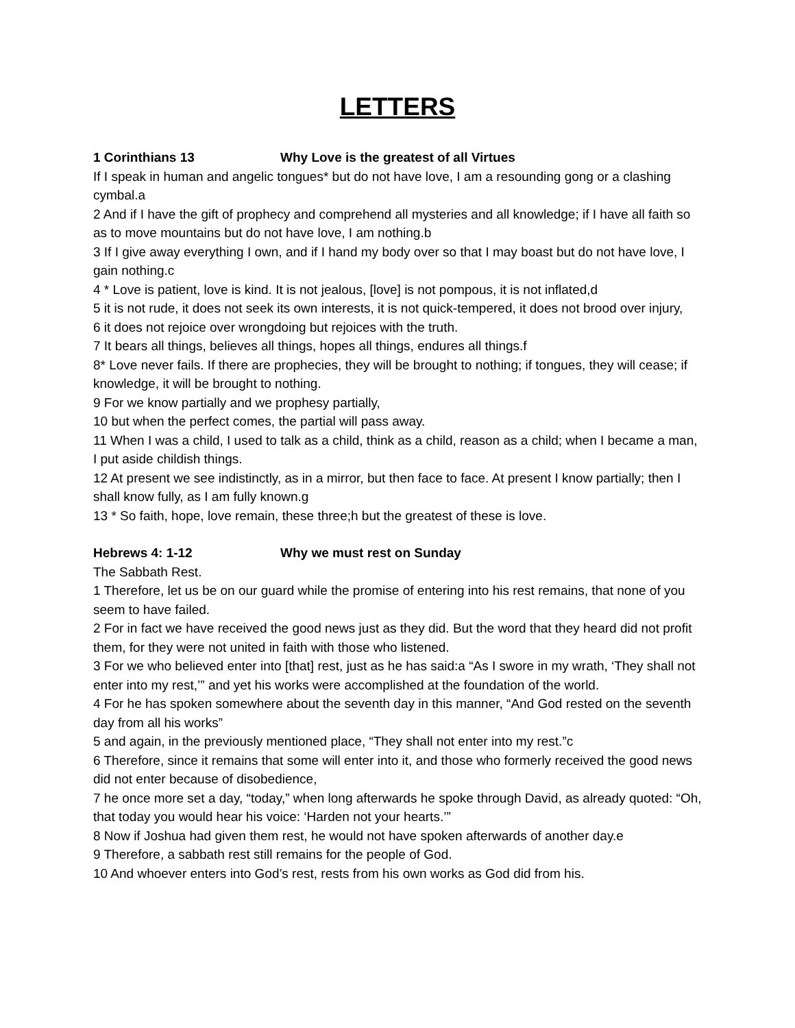LETTERS
1 Corinthians 13 Why Love is the greatest of all Virtues
If I speak in human and angelic tongues* but do not have love, I am a resounding gong or a clashing cymbal.a
2 And if I have the gift of prophecy and comprehend all mysteries and all knowledge; if I have all faith so as to move mountains but do not have love, I am nothing.b
3 If I give away everything I own, and if I hand my body over so that I may boast but do not have love, I gain nothing.c
4 * Love is patient, love is kind. It is not jealous, [love] is not pompous, it is not inflated,d
5 it is not rude, it does not seek its own interests, it is not quick-tempered, it does not brood over injury,
6 it does not rejoice over wrongdoing but rejoices with the truth.
7 It bears all things, believes all things, hopes all things, endures all things.f
8* Love never fails. If there are prophecies, they will be brought to nothing; if tongues, they will cease; if knowledge, it will be brought to nothing.
9 For we know partially and we prophesy partially,
10 but when the perfect comes, the partial will pass away.
11 When I was a child, I used to talk as a child, think as a child, reason as a child; when I became a man, I put aside childish things.
12 At present we see indistinctly, as in a mirror, but then face to face. At present I know partially; then I shall know fully, as I am fully known.g
13 * So faith, hope, love remain, these three;h but the greatest of these is love.
Hebrews 4: 1-12 Why we must rest on Sunday
The Sabbath Rest.
1 Therefore, let us be on our guard while the promise of entering into his rest remains, that none of you seem to have failed.
2 For in fact we have received the good news just as they did. But the word that they heard did not profit them, for they were not united in faith with those who listened.
3 For we who believed enter into [that] rest, just as he has said:a “As I swore in my wrath, ‘They shall not enter into my rest,’” and yet his works were accomplished at the foundation of the world.
4 For he has spoken somewhere about the seventh day in this manner, “And God rested on the seventh day from all his works”
5 and again, in the previously mentioned place, “They shall not enter into my rest.”c
6 Therefore, since it remains that some will enter into it, and those who formerly received the good news did not enter because of disobedience,
7 he once more set a day, “today,” when long afterwards he spoke through David, as already quoted: “Oh, that today you would hear his voice: ‘Harden not your hearts.’”
8 Now if Joshua had given them rest, he would not have spoken afterwards of another day.e
9 Therefore, a sabbath rest still remains for the people of God.
10 And whoever enters into God’s rest, rests from his own works as God did from his.